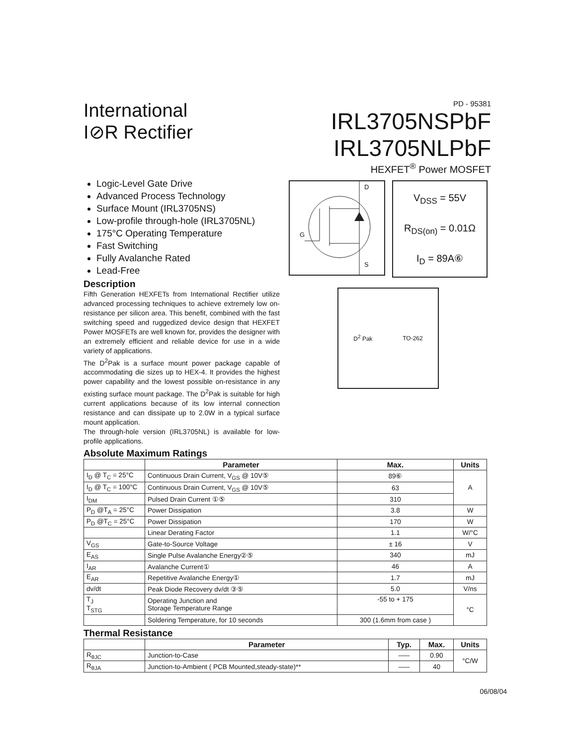International
I⊘R Rectifier
PD - 95381
IRL3705NSPbF
IRL3705NLPbF
HEXFET<sup>®</sup> Power MOSFET
Logic-Level Gate Drive
Advanced Process Technology
Surface Mount (IRL3705NS)
Low-profile through-hole (IRL3705NL)
175°C Operating Temperature
Fast Switching
Fully Avalanche Rated
Lead-Free
Description
Fifth Generation HEXFETs from International Rectifier utilize advanced processing techniques to achieve extremely low on-resistance per silicon area. This benefit, combined with the fast switching speed and ruggedized device design that HEXFET Power MOSFETs are well known for, provides the designer with an extremely efficient and reliable device for use in a wide variety of applications.
The D<sup>2</sup>Pak is a surface mount power package capable of accommodating die sizes up to HEX-4. It provides the highest power capability and the lowest possible on-resistance in any existing surface mount package. The D<sup>2</sup>Pak is suitable for high current applications because of its low internal connection resistance and can dissipate up to 2.0W in a typical surface mount application.
The through-hole version (IRL3705NL) is available for low-profile applications.
D
G
S
V<sub>DSS</sub> = 55V
R<sub>DS(on)</sub> = 0.01Ω
I<sub>D</sub> = 89A⑥
D<sup>2</sup> Pak TO-262
Absolute Maximum Ratings
| | Parameter | Max. | Units |
| --- | --- | --- | --- |
| I<sub>D</sub> @ T<sub>C</sub> = 25°C | Continuous Drain Current, V<sub>GS</sub> @ 10V⑤ | 89⑥ | A |
| I<sub>D</sub> @ T<sub>C</sub> = 100°C | Continuous Drain Current, V<sub>GS</sub> @ 10V⑤ | 63 | |
| I<sub>DM</sub> | Pulsed Drain Current ①⑤ | 310 | |
| P<sub>D</sub> @T<sub>A</sub> = 25°C | Power Dissipation | 3.8 | W |
| P<sub>D</sub> @T<sub>C</sub> = 25°C | Power Dissipation | 170 | W |
| | Linear Derating Factor | 1.1 | W/°C |
| V<sub>GS</sub> | Gate-to-Source Voltage | ± 16 | V |
| E<sub>AS</sub> | Single Pulse Avalanche Energy②⑤ | 340 | mJ |
| I<sub>AR</sub> | Avalanche Current① | 46 | A |
| E<sub>AR</sub> | Repetitive Avalanche Energy① | 1.7 | mJ |
| dv/dt | Peak Diode Recovery dv/dt ③⑤ | 5.0 | V/ns |
| T<sub>J</sub> T<sub>STG</sub> | Operating Junction and Storage Temperature Range | -55 to + 175 | °C |
| | Soldering Temperature, for 10 seconds | 300 (1.6mm from case ) | |
Thermal Resistance
| | Parameter | Typ. | Max. | Units |
| --- | --- | --- | --- | --- |
| R<sub>θJC</sub> | Junction-to-Case | ––– | 0.90 | °C/W |
| R<sub>θJA</sub> | Junction-to-Ambient ( PCB Mounted,steady-state)** | ––– | 40 | |
06/08/04